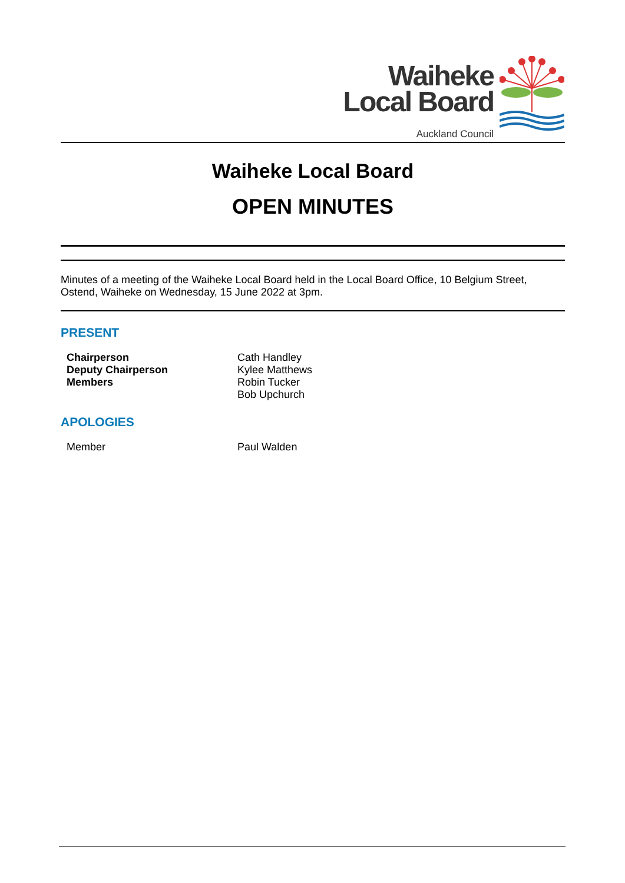Waiheke
Local Board
Auckland Council
Waiheke Local Board
OPEN MINUTES
Minutes of a meeting of the Waiheke Local Board held in the Local Board Office, 10 Belgium Street, Ostend, Waiheke on Wednesday, 15 June 2022 at 3pm.
PRESENT
| Chairperson | Cath Handley |
| Deputy Chairperson | Kylee Matthews |
| Members | Robin Tucker |
| | Bob Upchurch |
APOLOGIES
| Member | Paul Walden |